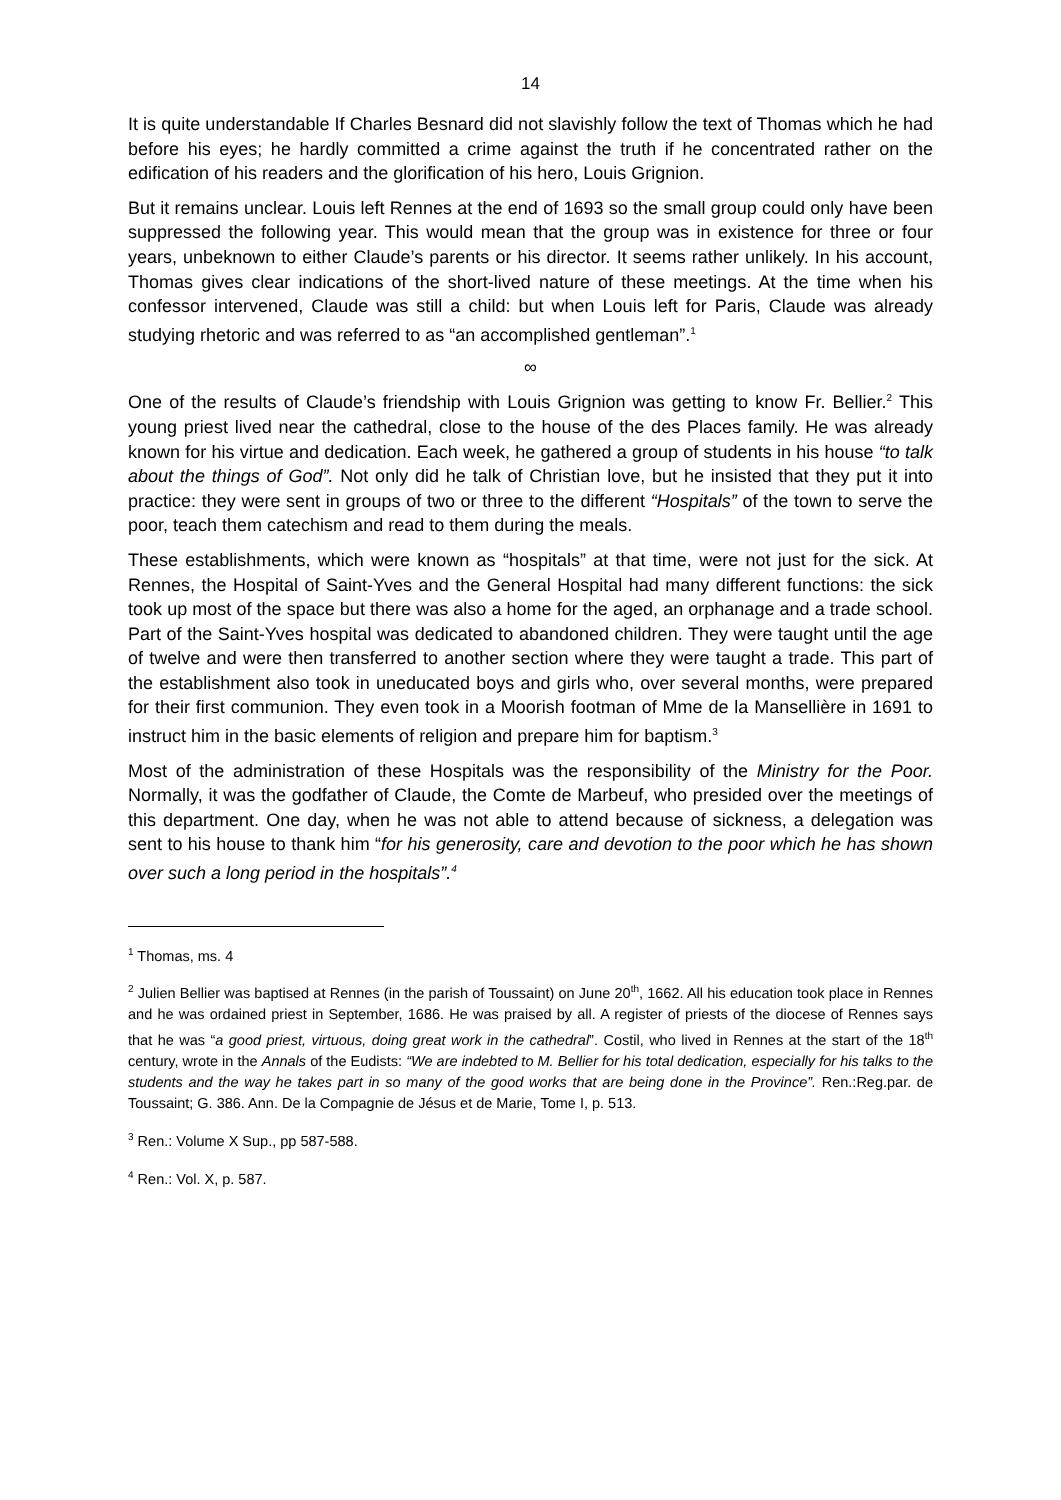14
It is quite understandable If Charles Besnard did not slavishly follow the text of Thomas which he had before his eyes; he hardly committed a crime against the truth if he concentrated rather on the edification of his readers and the glorification of his hero, Louis Grignion.
But it remains unclear. Louis left Rennes at the end of 1693 so the small group could only have been suppressed the following year. This would mean that the group was in existence for three or four years, unbeknown to either Claude’s parents or his director. It seems rather unlikely. In his account, Thomas gives clear indications of the short-lived nature of these meetings. At the time when his confessor intervened, Claude was still a child: but when Louis left for Paris, Claude was already studying rhetoric and was referred to as “an accomplished gentleman”.<sup>1</sup>
∞
One of the results of Claude’s friendship with Louis Grignion was getting to know Fr. Bellier.<sup>2</sup> This young priest lived near the cathedral, close to the house of the des Places family. He was already known for his virtue and dedication. Each week, he gathered a group of students in his house “to talk about the things of God”. Not only did he talk of Christian love, but he insisted that they put it into practice: they were sent in groups of two or three to the different “Hospitals” of the town to serve the poor, teach them catechism and read to them during the meals.
These establishments, which were known as “hospitals” at that time, were not just for the sick. At Rennes, the Hospital of Saint-Yves and the General Hospital had many different functions: the sick took up most of the space but there was also a home for the aged, an orphanage and a trade school. Part of the Saint-Yves hospital was dedicated to abandoned children. They were taught until the age of twelve and were then transferred to another section where they were taught a trade. This part of the establishment also took in uneducated boys and girls who, over several months, were prepared for their first communion. They even took in a Moorish footman of Mme de la Mansellière in 1691 to instruct him in the basic elements of religion and prepare him for baptism.<sup>3</sup>
Most of the administration of these Hospitals was the responsibility of the Ministry for the Poor. Normally, it was the godfather of Claude, the Comte de Marbeuf, who presided over the meetings of this department. One day, when he was not able to attend because of sickness, a delegation was sent to his house to thank him “for his generosity, care and devotion to the poor which he has shown over such a long period in the hospitals”.<sup>4</sup>
<sup>1</sup> Thomas, ms. 4
<sup>2</sup> Julien Bellier was baptised at Rennes (in the parish of Toussaint) on June 20<sup>th</sup>, 1662. All his education took place in Rennes and he was ordained priest in September, 1686. He was praised by all. A register of priests of the diocese of Rennes says that he was “a good priest, virtuous, doing great work in the cathedral”. Costil, who lived in Rennes at the start of the 18<sup>th</sup> century, wrote in the Annals of the Eudists: “We are indebted to M. Bellier for his total dedication, especially for his talks to the students and the way he takes part in so many of the good works that are being done in the Province”. Ren.:Reg.par. de Toussaint; G. 386. Ann. De la Compagnie de Jésus et de Marie, Tome I, p. 513.
<sup>3</sup> Ren.: Volume X Sup., pp 587-588.
<sup>4</sup> Ren.: Vol. X, p. 587.